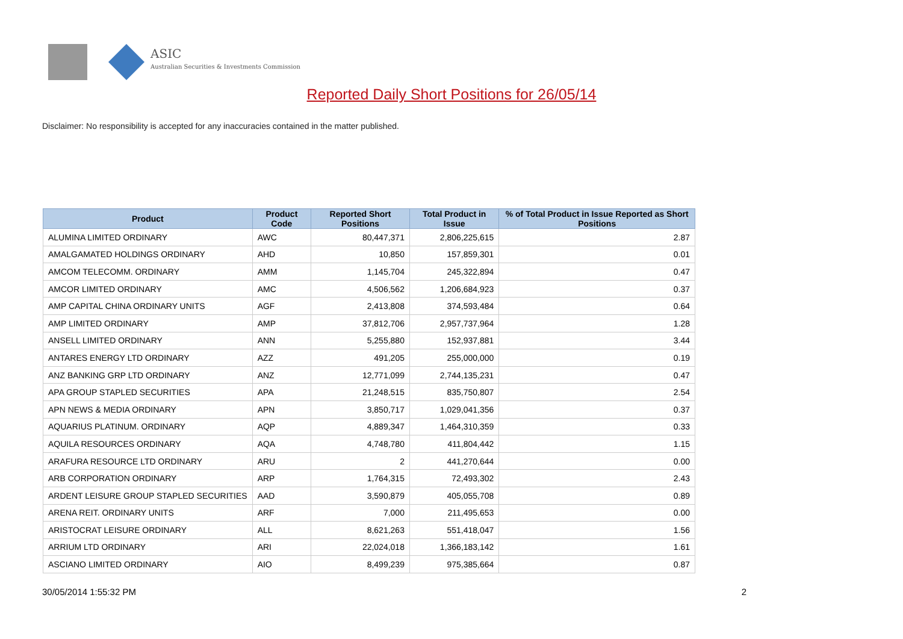ASIC
Australian Securities & Investments Commission
Reported Daily Short Positions for 26/05/14
Disclaimer: No responsibility is accepted for any inaccuracies contained in the matter published.
| Product | Product Code | Reported Short Positions | Total Product in Issue | % of Total Product in Issue Reported as Short Positions |
| --- | --- | --- | --- | --- |
| ALUMINA LIMITED ORDINARY | AWC | 80,447,371 | 2,806,225,615 | 2.87 |
| AMALGAMATED HOLDINGS ORDINARY | AHD | 10,850 | 157,859,301 | 0.01 |
| AMCOM TELECOMM. ORDINARY | AMM | 1,145,704 | 245,322,894 | 0.47 |
| AMCOR LIMITED ORDINARY | AMC | 4,506,562 | 1,206,684,923 | 0.37 |
| AMP CAPITAL CHINA ORDINARY UNITS | AGF | 2,413,808 | 374,593,484 | 0.64 |
| AMP LIMITED ORDINARY | AMP | 37,812,706 | 2,957,737,964 | 1.28 |
| ANSELL LIMITED ORDINARY | ANN | 5,255,880 | 152,937,881 | 3.44 |
| ANTARES ENERGY LTD ORDINARY | AZZ | 491,205 | 255,000,000 | 0.19 |
| ANZ BANKING GRP LTD ORDINARY | ANZ | 12,771,099 | 2,744,135,231 | 0.47 |
| APA GROUP STAPLED SECURITIES | APA | 21,248,515 | 835,750,807 | 2.54 |
| APN NEWS & MEDIA ORDINARY | APN | 3,850,717 | 1,029,041,356 | 0.37 |
| AQUARIUS PLATINUM. ORDINARY | AQP | 4,889,347 | 1,464,310,359 | 0.33 |
| AQUILA RESOURCES ORDINARY | AQA | 4,748,780 | 411,804,442 | 1.15 |
| ARAFURA RESOURCE LTD ORDINARY | ARU | 2 | 441,270,644 | 0.00 |
| ARB CORPORATION ORDINARY | ARP | 1,764,315 | 72,493,302 | 2.43 |
| ARDENT LEISURE GROUP STAPLED SECURITIES | AAD | 3,590,879 | 405,055,708 | 0.89 |
| ARENA REIT. ORDINARY UNITS | ARF | 7,000 | 211,495,653 | 0.00 |
| ARISTOCRAT LEISURE ORDINARY | ALL | 8,621,263 | 551,418,047 | 1.56 |
| ARRIUM LTD ORDINARY | ARI | 22,024,018 | 1,366,183,142 | 1.61 |
| ASCIANO LIMITED ORDINARY | AIO | 8,499,239 | 975,385,664 | 0.87 |
30/05/2014 1:55:32 PM 2